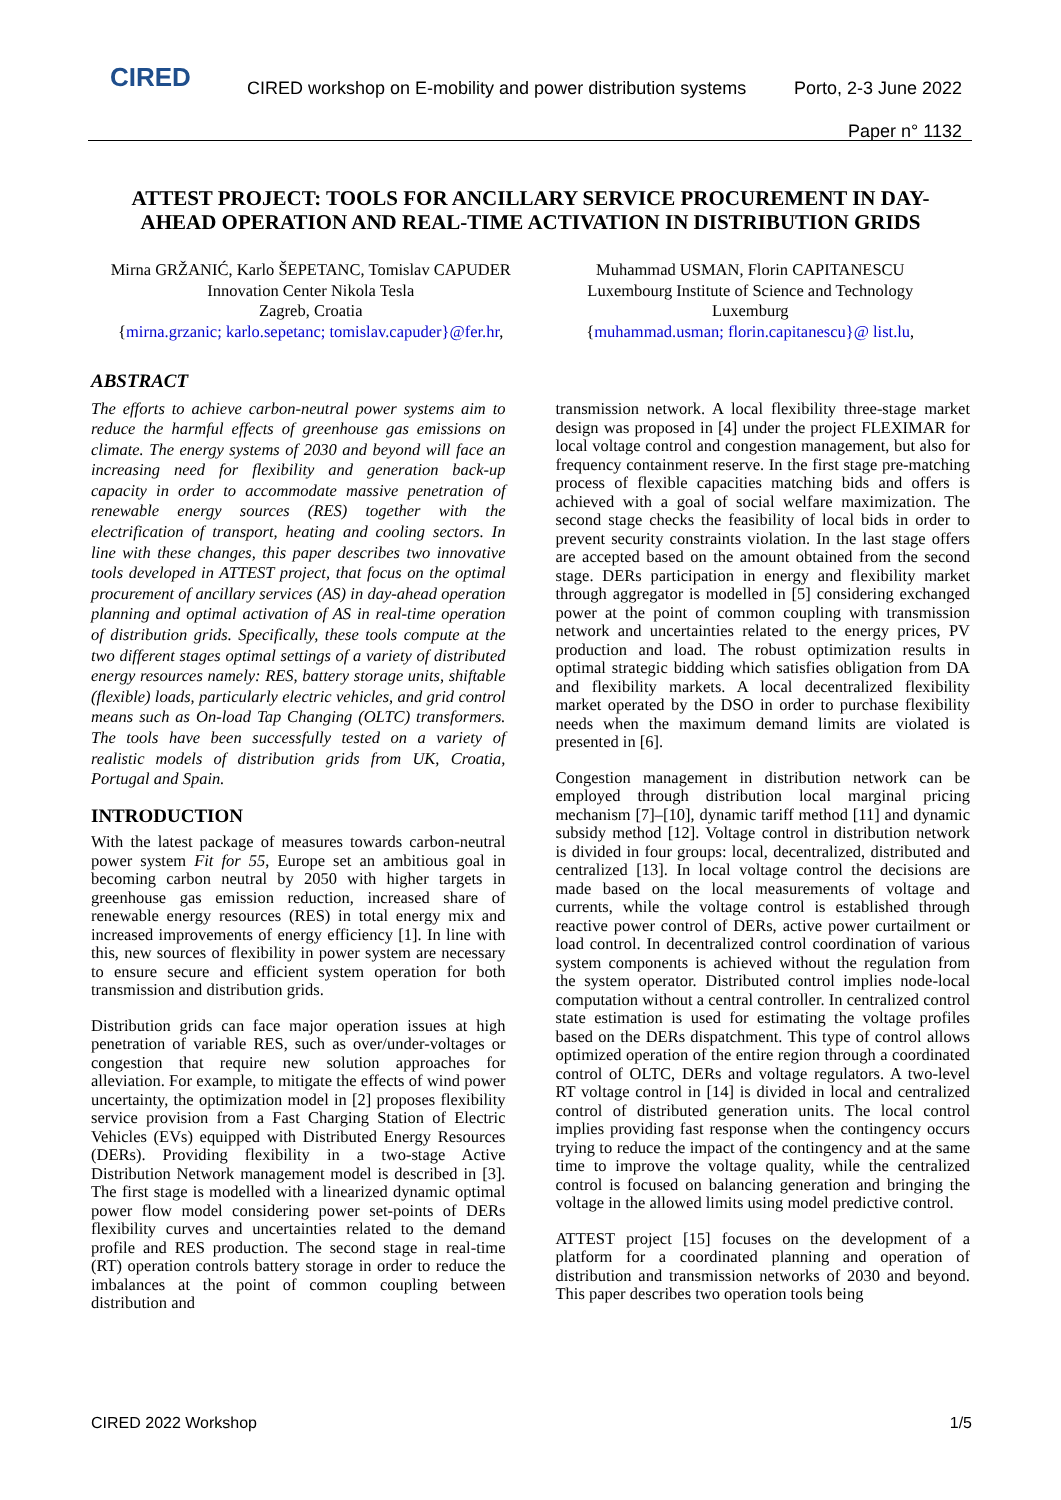CIRED
CIRED workshop on E-mobility and power distribution systems
Porto, 2-3 June 2022
Paper n° 1132
ATTEST PROJECT: TOOLS FOR ANCILLARY SERVICE PROCUREMENT IN DAY-AHEAD OPERATION AND REAL-TIME ACTIVATION IN DISTRIBUTION GRIDS
Mirna GRŽANIĆ, Karlo ŠEPETANC, Tomislav CAPUDER
Innovation Center Nikola Tesla
Zagreb, Croatia
{mirna.grzanic; karlo.sepetanc; tomislav.capuder}@fer.hr,
Muhammad USMAN, Florin CAPITANESCU
Luxembourg Institute of Science and Technology
Luxemburg
{muhammad.usman; florin.capitanescu}@ list.lu,
ABSTRACT
The efforts to achieve carbon-neutral power systems aim to reduce the harmful effects of greenhouse gas emissions on climate. The energy systems of 2030 and beyond will face an increasing need for flexibility and generation back-up capacity in order to accommodate massive penetration of renewable energy sources (RES) together with the electrification of transport, heating and cooling sectors. In line with these changes, this paper describes two innovative tools developed in ATTEST project, that focus on the optimal procurement of ancillary services (AS) in day-ahead operation planning and optimal activation of AS in real-time operation of distribution grids. Specifically, these tools compute at the two different stages optimal settings of a variety of distributed energy resources namely: RES, battery storage units, shiftable (flexible) loads, particularly electric vehicles, and grid control means such as On-load Tap Changing (OLTC) transformers. The tools have been successfully tested on a variety of realistic models of distribution grids from UK, Croatia, Portugal and Spain.
INTRODUCTION
With the latest package of measures towards carbon-neutral power system Fit for 55, Europe set an ambitious goal in becoming carbon neutral by 2050 with higher targets in greenhouse gas emission reduction, increased share of renewable energy resources (RES) in total energy mix and increased improvements of energy efficiency [1]. In line with this, new sources of flexibility in power system are necessary to ensure secure and efficient system operation for both transmission and distribution grids.
Distribution grids can face major operation issues at high penetration of variable RES, such as over/under-voltages or congestion that require new solution approaches for alleviation. For example, to mitigate the effects of wind power uncertainty, the optimization model in [2] proposes flexibility service provision from a Fast Charging Station of Electric Vehicles (EVs) equipped with Distributed Energy Resources (DERs). Providing flexibility in a two-stage Active Distribution Network management model is described in [3]. The first stage is modelled with a linearized dynamic optimal power flow model considering power set-points of DERs flexibility curves and uncertainties related to the demand profile and RES production. The second stage in real-time (RT) operation controls battery storage in order to reduce the imbalances at the point of common coupling between distribution and
transmission network. A local flexibility three-stage market design was proposed in [4] under the project FLEXIMAR for local voltage control and congestion management, but also for frequency containment reserve. In the first stage pre-matching process of flexible capacities matching bids and offers is achieved with a goal of social welfare maximization. The second stage checks the feasibility of local bids in order to prevent security constraints violation. In the last stage offers are accepted based on the amount obtained from the second stage. DERs participation in energy and flexibility market through aggregator is modelled in [5] considering exchanged power at the point of common coupling with transmission network and uncertainties related to the energy prices, PV production and load. The robust optimization results in optimal strategic bidding which satisfies obligation from DA and flexibility markets. A local decentralized flexibility market operated by the DSO in order to purchase flexibility needs when the maximum demand limits are violated is presented in [6].
Congestion management in distribution network can be employed through distribution local marginal pricing mechanism [7]–[10], dynamic tariff method [11] and dynamic subsidy method [12]. Voltage control in distribution network is divided in four groups: local, decentralized, distributed and centralized [13]. In local voltage control the decisions are made based on the local measurements of voltage and currents, while the voltage control is established through reactive power control of DERs, active power curtailment or load control. In decentralized control coordination of various system components is achieved without the regulation from the system operator. Distributed control implies node-local computation without a central controller. In centralized control state estimation is used for estimating the voltage profiles based on the DERs dispatchment. This type of control allows optimized operation of the entire region through a coordinated control of OLTC, DERs and voltage regulators. A two-level RT voltage control in [14] is divided in local and centralized control of distributed generation units. The local control implies providing fast response when the contingency occurs trying to reduce the impact of the contingency and at the same time to improve the voltage quality, while the centralized control is focused on balancing generation and bringing the voltage in the allowed limits using model predictive control.
ATTEST project [15] focuses on the development of a platform for a coordinated planning and operation of distribution and transmission networks of 2030 and beyond. This paper describes two operation tools being
CIRED 2022 Workshop 1/5